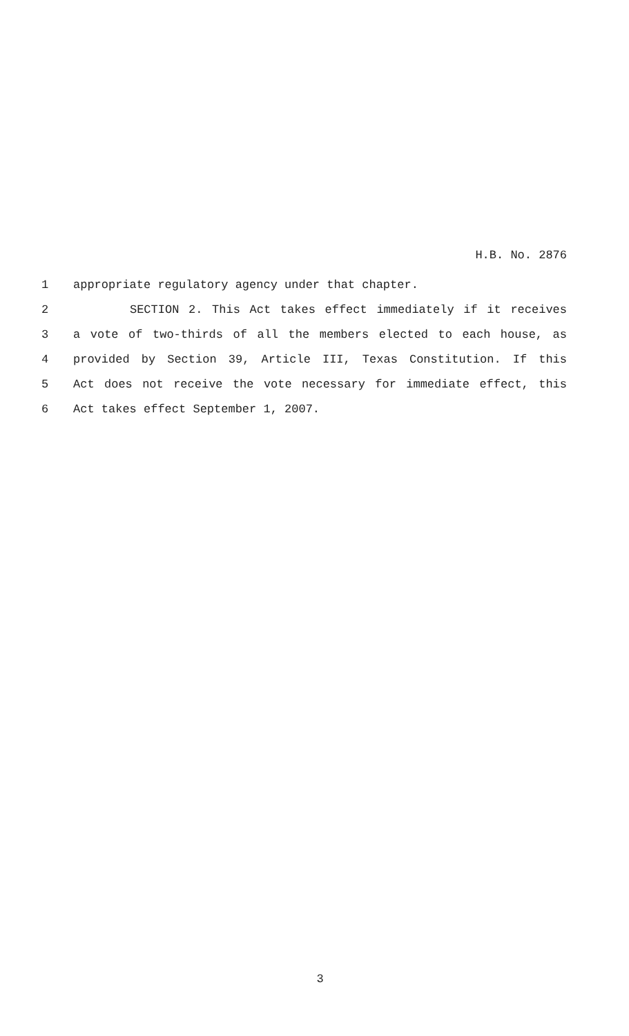H.B. No. 2876
1 appropriate regulatory agency under that chapter.
2 SECTION 2. This Act takes effect immediately if it receives
3 a vote of two-thirds of all the members elected to each house, as
4 provided by Section 39, Article III, Texas Constitution. If this
5 Act does not receive the vote necessary for immediate effect, this
6 Act takes effect September 1, 2007.
3